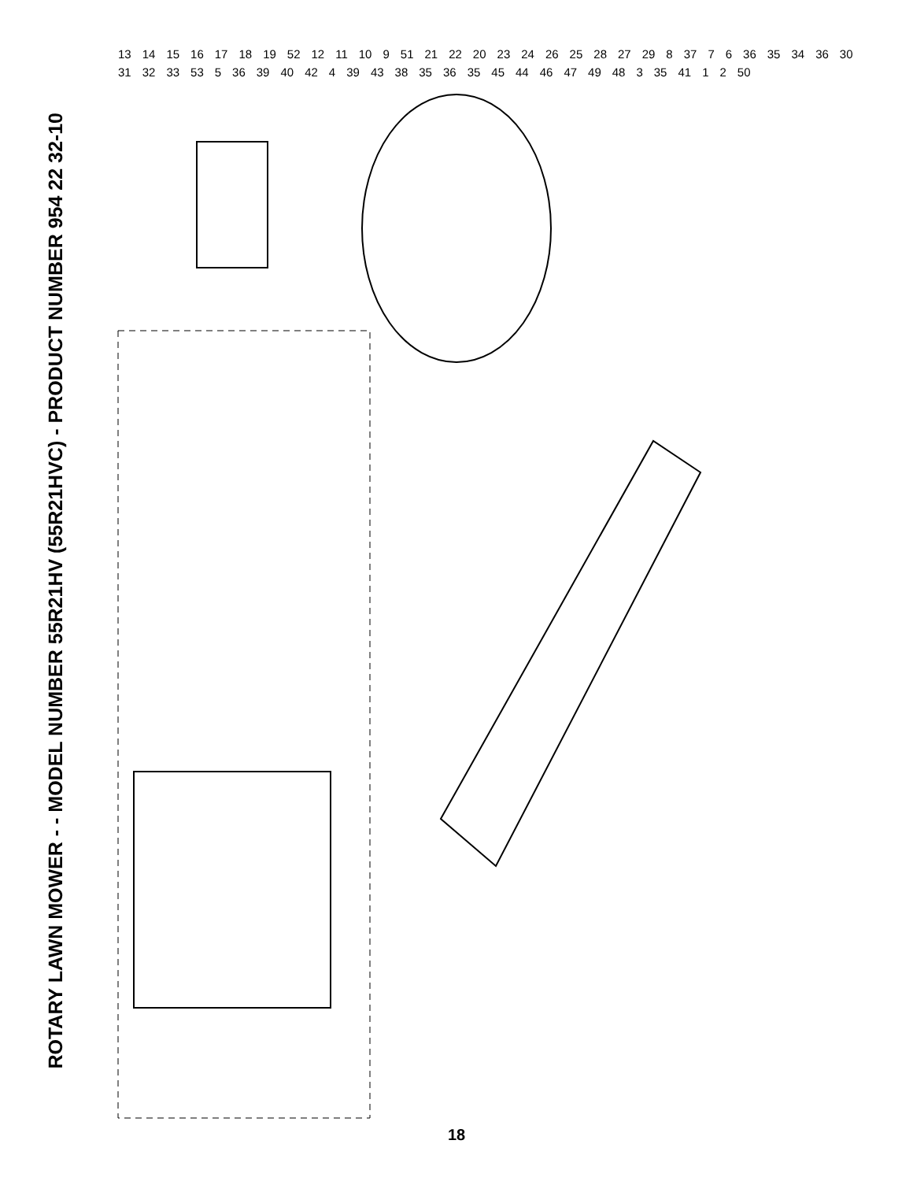ROTARY LAWN MOWER - - MODEL NUMBER 55R21HV (55R21HVC) - PRODUCT NUMBER 954 22 32-10
13 14 15 16 17 18 19 52 12 11 10 9 51 21 22 20 23 24 26 25 28 27 29 8 37 7 6 36 35 34 36 30 31 32 33 53 5 36 39 40 42 4 39 43 38 35 36 35 45 44 46 47 49 48 3 35 41 1 2 50
18